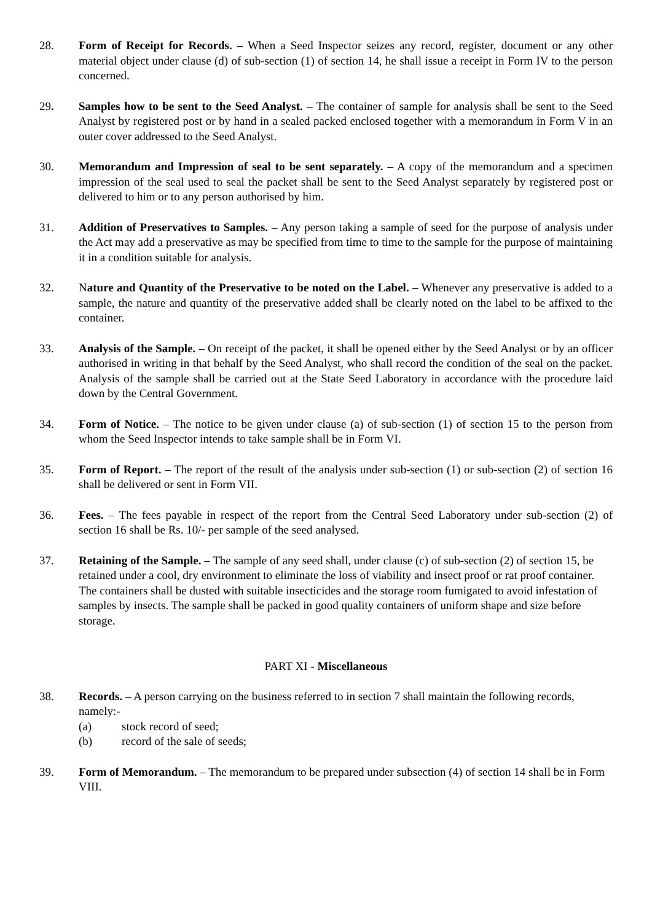28. Form of Receipt for Records. – When a Seed Inspector seizes any record, register, document or any other material object under clause (d) of sub-section (1) of section 14, he shall issue a receipt in Form IV to the person concerned.
29. Samples how to be sent to the Seed Analyst. – The container of sample for analysis shall be sent to the Seed Analyst by registered post or by hand in a sealed packed enclosed together with a memorandum in Form V in an outer cover addressed to the Seed Analyst.
30. Memorandum and Impression of seal to be sent separately. – A copy of the memorandum and a specimen impression of the seal used to seal the packet shall be sent to the Seed Analyst separately by registered post or delivered to him or to any person authorised by him.
31. Addition of Preservatives to Samples. – Any person taking a sample of seed for the purpose of analysis under the Act may add a preservative as may be specified from time to time to the sample for the purpose of maintaining it in a condition suitable for analysis.
32. Nature and Quantity of the Preservative to be noted on the Label. – Whenever any preservative is added to a sample, the nature and quantity of the preservative added shall be clearly noted on the label to be affixed to the container.
33. Analysis of the Sample. – On receipt of the packet, it shall be opened either by the Seed Analyst or by an officer authorised in writing in that behalf by the Seed Analyst, who shall record the condition of the seal on the packet. Analysis of the sample shall be carried out at the State Seed Laboratory in accordance with the procedure laid down by the Central Government.
34. Form of Notice. – The notice to be given under clause (a) of sub-section (1) of section 15 to the person from whom the Seed Inspector intends to take sample shall be in Form VI.
35. Form of Report. – The report of the result of the analysis under sub-section (1) or sub-section (2) of section 16 shall be delivered or sent in Form VII.
36. Fees. – The fees payable in respect of the report from the Central Seed Laboratory under sub-section (2) of section 16 shall be Rs. 10/- per sample of the seed analysed.
37. Retaining of the Sample. – The sample of any seed shall, under clause (c) of sub-section (2) of section 15, be retained under a cool, dry environment to eliminate the loss of viability and insect proof or rat proof container. The containers shall be dusted with suitable insecticides and the storage room fumigated to avoid infestation of samples by insects. The sample shall be packed in good quality containers of uniform shape and size before storage.
PART XI - Miscellaneous
38. Records. – A person carrying on the business referred to in section 7 shall maintain the following records, namely:-
(a) stock record of seed;
(b) record of the sale of seeds;
39. Form of Memorandum. – The memorandum to be prepared under subsection (4) of section 14 shall be in Form VIII.